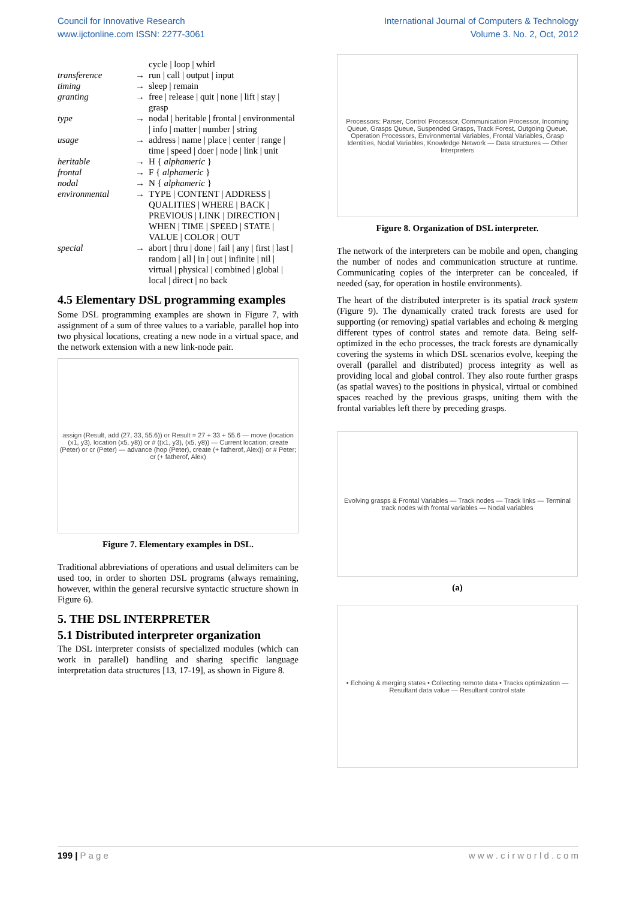Council for Innovative Research
www.ijctonline.com ISSN: 2277-3061
International Journal of Computers & Technology
Volume 3. No. 2, Oct, 2012
| | | cycle / loop / whirl |
| transference | → | run / call / output / input |
| timing | → | sleep / remain |
| granting | → | free / release / quit / none / lift / stay / grasp |
| type | → | nodal / heritable / frontal / environmental / info / matter / number / string |
| usage | → | address / name / place / center / range / time / speed / doer / node / link / unit |
| heritable | → | H { alphameric } |
| frontal | → | F { alphameric } |
| nodal | → | N { alphameric } |
| environmental | → | TYPE / CONTENT / ADDRESS / QUALITIES / WHERE / BACK / PREVIOUS / LINK / DIRECTION / WHEN / TIME / SPEED / STATE / VALUE / COLOR / OUT |
| special | → | abort / thru / done / fail / any / first / last / random / all / in / out / infinite / nil / virtual / physical / combined / global / local / direct / no back |
4.5 Elementary DSL programming examples
Some DSL programming examples are shown in Figure 7, with assignment of a sum of three values to a variable, parallel hop into two physical locations, creating a new node in a virtual space, and the network extension with a new link-node pair.
assign (Result, add (27, 33, 55.6)) or Result = 27 + 33 + 55.6 — move (location (x1, y3), location (x5, y8)) or # ((x1, y3), (x5, y8)) — Current location; create (Peter) or cr (Peter) — advance (hop (Peter), create (+ fatherof, Alex)) or # Peter; cr (+ fatherof, Alex)
Figure 7. Elementary examples in DSL.
Traditional abbreviations of operations and usual delimiters can be used too, in order to shorten DSL programs (always remaining, however, within the general recursive syntactic structure shown in Figure 6).
5. THE DSL INTERPRETER
5.1 Distributed interpreter organization
The DSL interpreter consists of specialized modules (which can work in parallel) handling and sharing specific language interpretation data structures [13, 17-19], as shown in Figure 8.
Processors: Parser, Control Processor, Communication Processor, Incoming Queue, Grasps Queue, Suspended Grasps, Track Forest, Outgoing Queue, Operation Processors, Environmental Variables, Frontal Variables, Grasp Identities, Nodal Variables, Knowledge Network — Data structures — Other Interpreters
Figure 8. Organization of DSL interpreter.
The network of the interpreters can be mobile and open, changing the number of nodes and communication structure at runtime. Communicating copies of the interpreter can be concealed, if needed (say, for operation in hostile environments).
The heart of the distributed interpreter is its spatial track system (Figure 9). The dynamically crated track forests are used for supporting (or removing) spatial variables and echoing & merging different types of control states and remote data. Being self-optimized in the echo processes, the track forests are dynamically covering the systems in which DSL scenarios evolve, keeping the overall (parallel and distributed) process integrity as well as providing local and global control. They also route further grasps (as spatial waves) to the positions in physical, virtual or combined spaces reached by the previous grasps, uniting them with the frontal variables left there by preceding grasps.
Evolving grasps & Frontal Variables — Track nodes — Track links — Terminal track nodes with frontal variables — Nodal variables
(a)
• Echoing & merging states • Collecting remote data • Tracks optimization — Resultant data value — Resultant control state
199 | P a g e w w w . c i r w o r l d . c o m